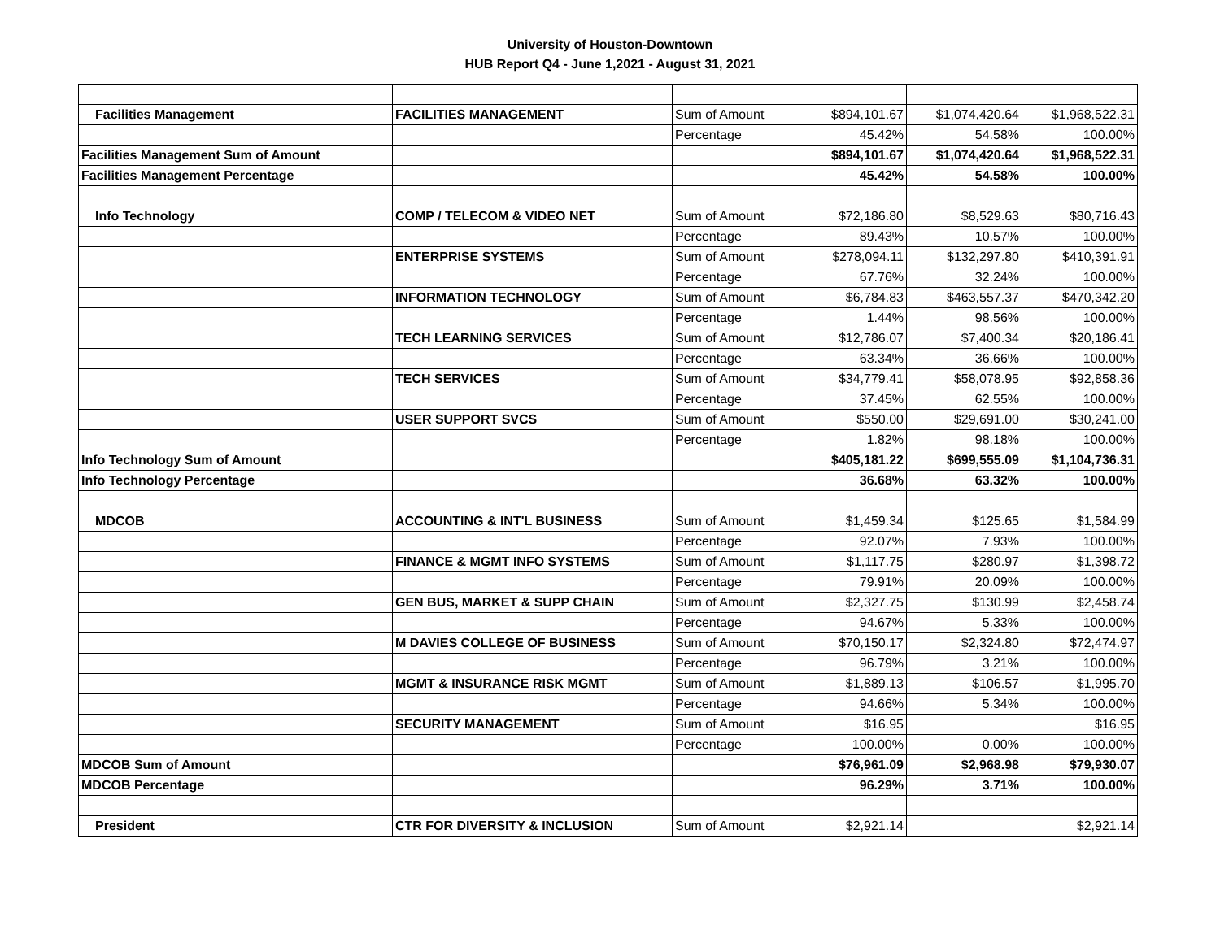University of Houston-Downtown
HUB Report Q4 - June 1,2021 - August 31, 2021
| Facilities Management | FACILITIES MANAGEMENT | Sum of Amount | $894,101.67 | $1,074,420.64 | $1,968,522.31 |
| | | Percentage | 45.42% | 54.58% | 100.00% |
| Facilities Management Sum of Amount | | | $894,101.67 | $1,074,420.64 | $1,968,522.31 |
| Facilities Management Percentage | | | 45.42% | 54.58% | 100.00% |
| Info Technology | COMP / TELECOM & VIDEO NET | Sum of Amount | $72,186.80 | $8,529.63 | $80,716.43 |
| | | Percentage | 89.43% | 10.57% | 100.00% |
| | ENTERPRISE SYSTEMS | Sum of Amount | $278,094.11 | $132,297.80 | $410,391.91 |
| | | Percentage | 67.76% | 32.24% | 100.00% |
| | INFORMATION TECHNOLOGY | Sum of Amount | $6,784.83 | $463,557.37 | $470,342.20 |
| | | Percentage | 1.44% | 98.56% | 100.00% |
| | TECH LEARNING SERVICES | Sum of Amount | $12,786.07 | $7,400.34 | $20,186.41 |
| | | Percentage | 63.34% | 36.66% | 100.00% |
| | TECH SERVICES | Sum of Amount | $34,779.41 | $58,078.95 | $92,858.36 |
| | | Percentage | 37.45% | 62.55% | 100.00% |
| | USER SUPPORT SVCS | Sum of Amount | $550.00 | $29,691.00 | $30,241.00 |
| | | Percentage | 1.82% | 98.18% | 100.00% |
| Info Technology Sum of Amount | | | $405,181.22 | $699,555.09 | $1,104,736.31 |
| Info Technology Percentage | | | 36.68% | 63.32% | 100.00% |
| MDCOB | ACCOUNTING & INT'L BUSINESS | Sum of Amount | $1,459.34 | $125.65 | $1,584.99 |
| | | Percentage | 92.07% | 7.93% | 100.00% |
| | FINANCE & MGMT INFO SYSTEMS | Sum of Amount | $1,117.75 | $280.97 | $1,398.72 |
| | | Percentage | 79.91% | 20.09% | 100.00% |
| | GEN BUS, MARKET & SUPP CHAIN | Sum of Amount | $2,327.75 | $130.99 | $2,458.74 |
| | | Percentage | 94.67% | 5.33% | 100.00% |
| | M DAVIES COLLEGE OF BUSINESS | Sum of Amount | $70,150.17 | $2,324.80 | $72,474.97 |
| | | Percentage | 96.79% | 3.21% | 100.00% |
| | MGMT & INSURANCE RISK MGMT | Sum of Amount | $1,889.13 | $106.57 | $1,995.70 |
| | | Percentage | 94.66% | 5.34% | 100.00% |
| | SECURITY MANAGEMENT | Sum of Amount | $16.95 | | $16.95 |
| | | Percentage | 100.00% | 0.00% | 100.00% |
| MDCOB Sum of Amount | | | $76,961.09 | $2,968.98 | $79,930.07 |
| MDCOB Percentage | | | 96.29% | 3.71% | 100.00% |
| President | CTR FOR DIVERSITY & INCLUSION | Sum of Amount | $2,921.14 | | $2,921.14 |